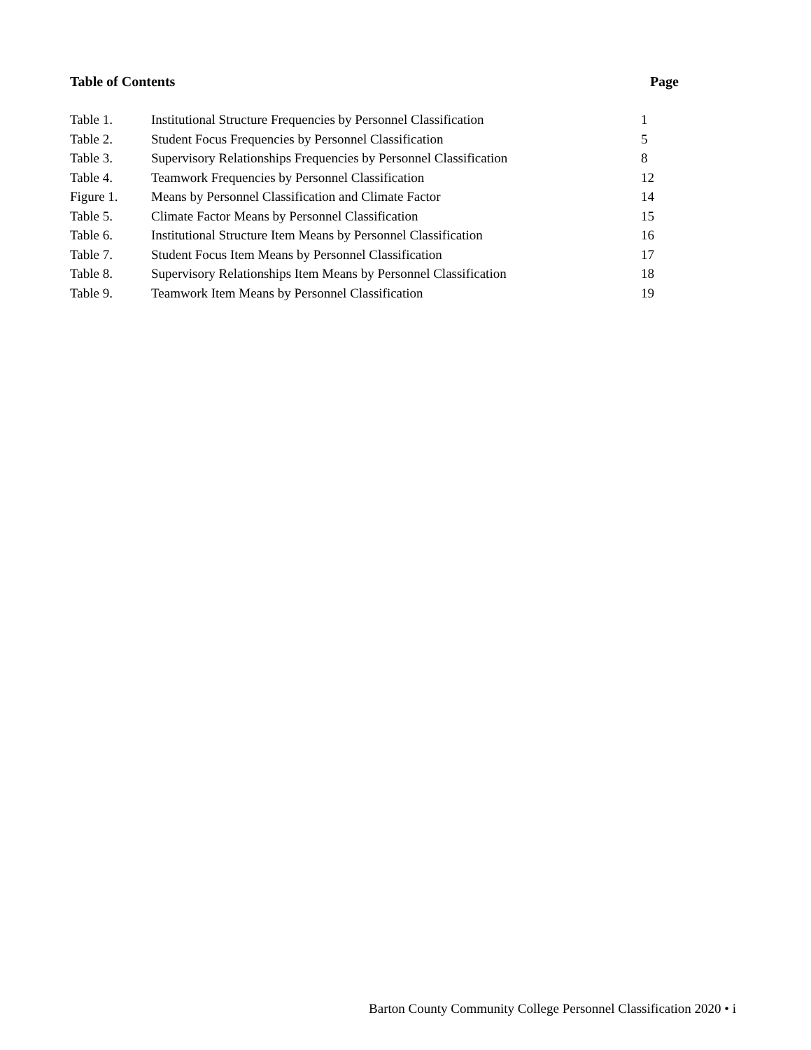Table of Contents Page
| Table 1. | Institutional Structure Frequencies by Personnel Classification | 1 |
| Table 2. | Student Focus Frequencies by Personnel Classification | 5 |
| Table 3. | Supervisory Relationships Frequencies by Personnel Classification | 8 |
| Table 4. | Teamwork Frequencies by Personnel Classification | 12 |
| Figure 1. | Means by Personnel Classification and Climate Factor | 14 |
| Table 5. | Climate Factor Means by Personnel Classification | 15 |
| Table 6. | Institutional Structure Item Means by Personnel Classification | 16 |
| Table 7. | Student Focus Item Means by Personnel Classification | 17 |
| Table 8. | Supervisory Relationships Item Means by Personnel Classification | 18 |
| Table 9. | Teamwork Item Means by Personnel Classification | 19 |
Barton County Community College Personnel Classification 2020 • i